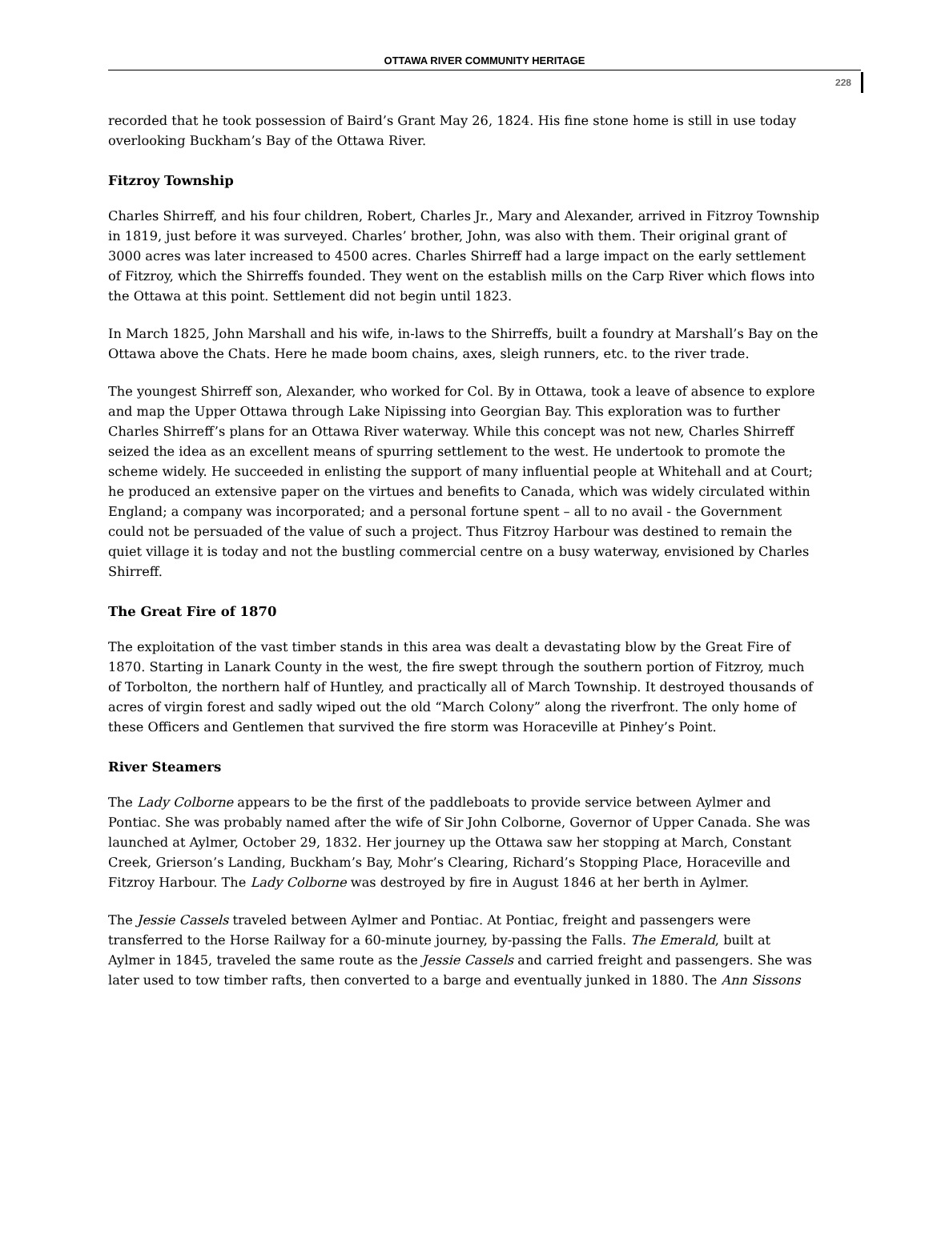OTTAWA RIVER COMMUNITY HERITAGE
228
recorded that he took possession of Baird’s Grant May 26, 1824. His fine stone home is still in use today overlooking Buckham’s Bay of the Ottawa River.
Fitzroy Township
Charles Shirreff, and his four children, Robert, Charles Jr., Mary and Alexander, arrived in Fitzroy Township in 1819, just before it was surveyed. Charles’ brother, John, was also with them. Their original grant of 3000 acres was later increased to 4500 acres. Charles Shirreff had a large impact on the early settlement of Fitzroy, which the Shirreffs founded. They went on the establish mills on the Carp River which flows into the Ottawa at this point. Settlement did not begin until 1823.
In March 1825, John Marshall and his wife, in-laws to the Shirreffs, built a foundry at Marshall’s Bay on the Ottawa above the Chats. Here he made boom chains, axes, sleigh runners, etc. to the river trade.
The youngest Shirreff son, Alexander, who worked for Col. By in Ottawa, took a leave of absence to explore and map the Upper Ottawa through Lake Nipissing into Georgian Bay. This exploration was to further Charles Shirreff’s plans for an Ottawa River waterway. While this concept was not new, Charles Shirreff seized the idea as an excellent means of spurring settlement to the west. He undertook to promote the scheme widely. He succeeded in enlisting the support of many influential people at Whitehall and at Court; he produced an extensive paper on the virtues and benefits to Canada, which was widely circulated within England; a company was incorporated; and a personal fortune spent – all to no avail - the Government could not be persuaded of the value of such a project. Thus Fitzroy Harbour was destined to remain the quiet village it is today and not the bustling commercial centre on a busy waterway, envisioned by Charles Shirreff.
The Great Fire of 1870
The exploitation of the vast timber stands in this area was dealt a devastating blow by the Great Fire of 1870. Starting in Lanark County in the west, the fire swept through the southern portion of Fitzroy, much of Torbolton, the northern half of Huntley, and practically all of March Township. It destroyed thousands of acres of virgin forest and sadly wiped out the old “March Colony” along the riverfront. The only home of these Officers and Gentlemen that survived the fire storm was Horaceville at Pinhey’s Point.
River Steamers
The Lady Colborne appears to be the first of the paddleboats to provide service between Aylmer and Pontiac. She was probably named after the wife of Sir John Colborne, Governor of Upper Canada. She was launched at Aylmer, October 29, 1832. Her journey up the Ottawa saw her stopping at March, Constant Creek, Grierson’s Landing, Buckham’s Bay, Mohr’s Clearing, Richard’s Stopping Place, Horaceville and Fitzroy Harbour. The Lady Colborne was destroyed by fire in August 1846 at her berth in Aylmer.
The Jessie Cassels traveled between Aylmer and Pontiac. At Pontiac, freight and passengers were transferred to the Horse Railway for a 60-minute journey, by-passing the Falls. The Emerald, built at Aylmer in 1845, traveled the same route as the Jessie Cassels and carried freight and passengers. She was later used to tow timber rafts, then converted to a barge and eventually junked in 1880. The Ann Sissons